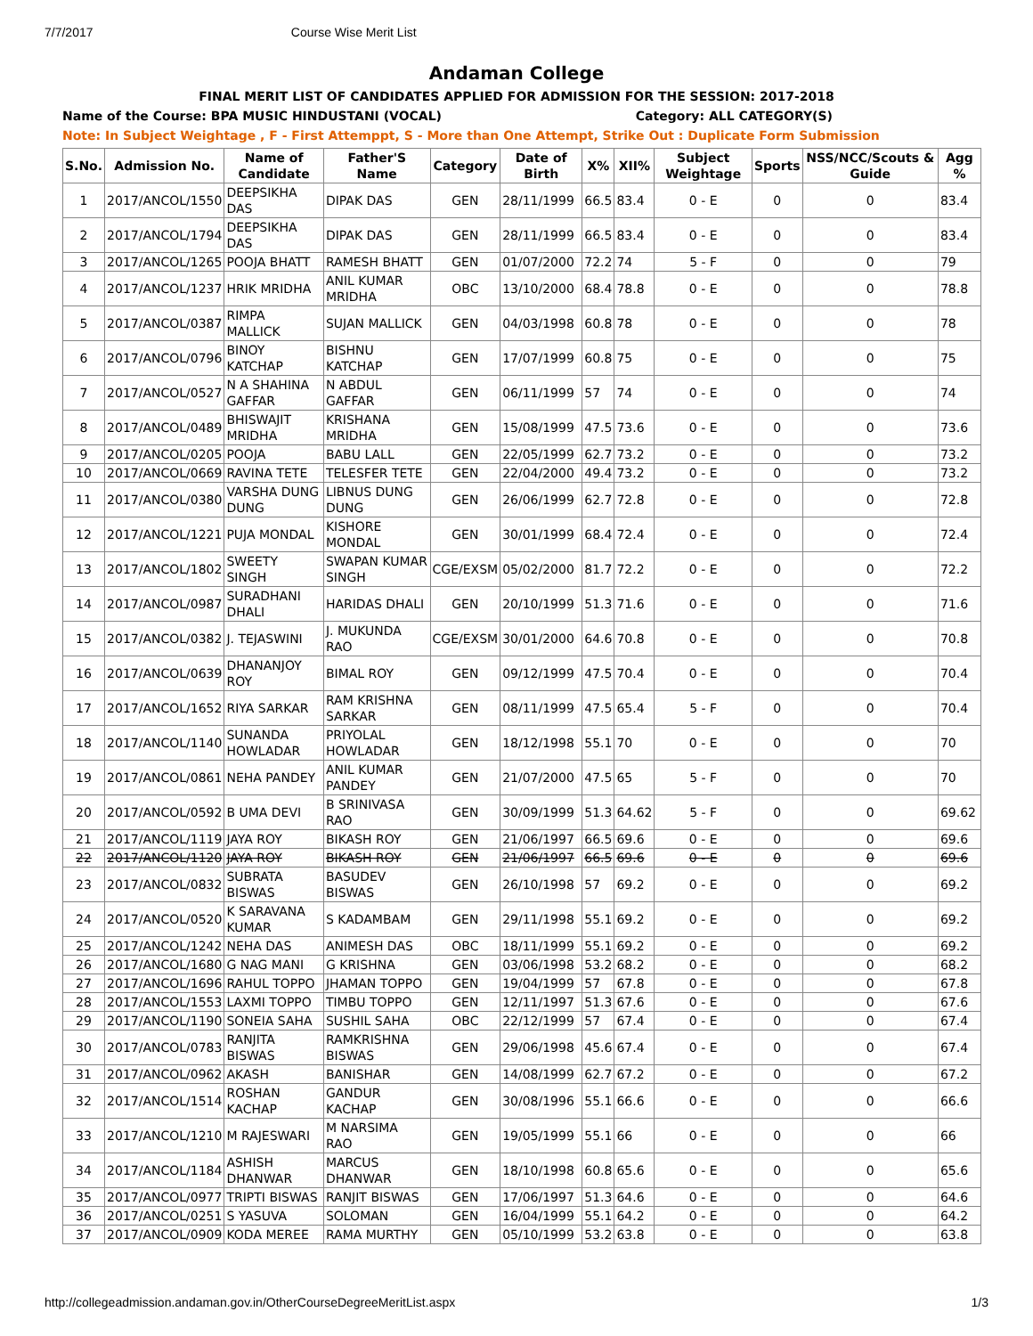7/7/2017 Course Wise Merit List
Andaman College
FINAL MERIT LIST OF CANDIDATES APPLIED FOR ADMISSION FOR THE SESSION: 2017-2018
Name of the Course: BPA MUSIC HINDUSTANI (VOCAL) Category: ALL CATEGORY(S)
Note: In Subject Weightage , F - First Attemppt, S - More than One Attempt, Strike Out : Duplicate Form Submission
| S.No. | Admission No. | Name of Candidate | Father'S Name | Category | Date of Birth | X% | XII% | Subject Weightage | Sports | NSS/NCC/Scouts & Guide | Agg % |
| --- | --- | --- | --- | --- | --- | --- | --- | --- | --- | --- | --- |
| 1 | 2017/ANCOL/1550 | DEEPSIKHA DAS | DIPAK DAS | GEN | 28/11/1999 | 66.5 | 83.4 | 0 - E | 0 | 0 | 83.4 |
| 2 | 2017/ANCOL/1794 | DEEPSIKHA DAS | DIPAK DAS | GEN | 28/11/1999 | 66.5 | 83.4 | 0 - E | 0 | 0 | 83.4 |
| 3 | 2017/ANCOL/1265 | POOJA BHATT | RAMESH BHATT | GEN | 01/07/2000 | 72.2 | 74 | 5 - F | 0 | 0 | 79 |
| 4 | 2017/ANCOL/1237 | HRIK MRIDHA | ANIL KUMAR MRIDHA | OBC | 13/10/2000 | 68.4 | 78.8 | 0 - E | 0 | 0 | 78.8 |
| 5 | 2017/ANCOL/0387 | RIMPA MALLICK | SUJAN MALLICK | GEN | 04/03/1998 | 60.8 | 78 | 0 - E | 0 | 0 | 78 |
| 6 | 2017/ANCOL/0796 | BINOY KATCHAP | BISHNU KATCHAP | GEN | 17/07/1999 | 60.8 | 75 | 0 - E | 0 | 0 | 75 |
| 7 | 2017/ANCOL/0527 | N A SHAHINA GAFFAR | N ABDUL GAFFAR | GEN | 06/11/1999 | 57 | 74 | 0 - E | 0 | 0 | 74 |
| 8 | 2017/ANCOL/0489 | BHISWAJIT MRIDHA | KRISHANA MRIDHA | GEN | 15/08/1999 | 47.5 | 73.6 | 0 - E | 0 | 0 | 73.6 |
| 9 | 2017/ANCOL/0205 | POOJA | BABU LALL | GEN | 22/05/1999 | 62.7 | 73.2 | 0 - E | 0 | 0 | 73.2 |
| 10 | 2017/ANCOL/0669 | RAVINA TETE | TELESFER TETE | GEN | 22/04/2000 | 49.4 | 73.2 | 0 - E | 0 | 0 | 73.2 |
| 11 | 2017/ANCOL/0380 | VARSHA DUNG DUNG | LIBNUS DUNG DUNG | GEN | 26/06/1999 | 62.7 | 72.8 | 0 - E | 0 | 0 | 72.8 |
| 12 | 2017/ANCOL/1221 | PUJA MONDAL | KISHORE MONDAL | GEN | 30/01/1999 | 68.4 | 72.4 | 0 - E | 0 | 0 | 72.4 |
| 13 | 2017/ANCOL/1802 | SWEETY SINGH | SWAPAN KUMAR SINGH | CGE/EXSM | 05/02/2000 | 81.7 | 72.2 | 0 - E | 0 | 0 | 72.2 |
| 14 | 2017/ANCOL/0987 | SURADHANI DHALI | HARIDAS DHALI | GEN | 20/10/1999 | 51.3 | 71.6 | 0 - E | 0 | 0 | 71.6 |
| 15 | 2017/ANCOL/0382 | J. TEJASWINI | J. MUKUNDA RAO | CGE/EXSM | 30/01/2000 | 64.6 | 70.8 | 0 - E | 0 | 0 | 70.8 |
| 16 | 2017/ANCOL/0639 | DHANANJOY ROY | BIMAL ROY | GEN | 09/12/1999 | 47.5 | 70.4 | 0 - E | 0 | 0 | 70.4 |
| 17 | 2017/ANCOL/1652 | RIYA SARKAR | RAM KRISHNA SARKAR | GEN | 08/11/1999 | 47.5 | 65.4 | 5 - F | 0 | 0 | 70.4 |
| 18 | 2017/ANCOL/1140 | SUNANDA HOWLADAR | PRIYOLAL HOWLADAR | GEN | 18/12/1998 | 55.1 | 70 | 0 - E | 0 | 0 | 70 |
| 19 | 2017/ANCOL/0861 | NEHA PANDEY | ANIL KUMAR PANDEY | GEN | 21/07/2000 | 47.5 | 65 | 5 - F | 0 | 0 | 70 |
| 20 | 2017/ANCOL/0592 | B UMA DEVI | B SRINIVASA RAO | GEN | 30/09/1999 | 51.3 | 64.62 | 5 - F | 0 | 0 | 69.62 |
| 21 | 2017/ANCOL/1119 | JAYA ROY | BIKASH ROY | GEN | 21/06/1997 | 66.5 | 69.6 | 0 - E | 0 | 0 | 69.6 |
| 22 | 2017/ANCOL/1120 | JAYA ROY | BIKASH ROY | GEN | 21/06/1997 | 66.5 | 69.6 | 0 - E | 0 | 0 | 69.6 |
| 23 | 2017/ANCOL/0832 | SUBRATA BISWAS | BASUDEV BISWAS | GEN | 26/10/1998 | 57 | 69.2 | 0 - E | 0 | 0 | 69.2 |
| 24 | 2017/ANCOL/0520 | K SARAVANA KUMAR | S KADAMBAM | GEN | 29/11/1998 | 55.1 | 69.2 | 0 - E | 0 | 0 | 69.2 |
| 25 | 2017/ANCOL/1242 | NEHA DAS | ANIMESH DAS | OBC | 18/11/1999 | 55.1 | 69.2 | 0 - E | 0 | 0 | 69.2 |
| 26 | 2017/ANCOL/1680 | G NAG MANI | G KRISHNA | GEN | 03/06/1998 | 53.2 | 68.2 | 0 - E | 0 | 0 | 68.2 |
| 27 | 2017/ANCOL/1696 | RAHUL TOPPO | JHAMAN TOPPO | GEN | 19/04/1999 | 57 | 67.8 | 0 - E | 0 | 0 | 67.8 |
| 28 | 2017/ANCOL/1553 | LAXMI TOPPO | TIMBU TOPPO | GEN | 12/11/1997 | 51.3 | 67.6 | 0 - E | 0 | 0 | 67.6 |
| 29 | 2017/ANCOL/1190 | SONEIA SAHA | SUSHIL SAHA | OBC | 22/12/1999 | 57 | 67.4 | 0 - E | 0 | 0 | 67.4 |
| 30 | 2017/ANCOL/0783 | RANJITA BISWAS | RAMKRISHNA BISWAS | GEN | 29/06/1998 | 45.6 | 67.4 | 0 - E | 0 | 0 | 67.4 |
| 31 | 2017/ANCOL/0962 | AKASH | BANISHAR | GEN | 14/08/1999 | 62.7 | 67.2 | 0 - E | 0 | 0 | 67.2 |
| 32 | 2017/ANCOL/1514 | ROSHAN KACHAP | GANDUR KACHAP | GEN | 30/08/1996 | 55.1 | 66.6 | 0 - E | 0 | 0 | 66.6 |
| 33 | 2017/ANCOL/1210 | M RAJESWARI | M NARSIMA RAO | GEN | 19/05/1999 | 55.1 | 66 | 0 - E | 0 | 0 | 66 |
| 34 | 2017/ANCOL/1184 | ASHISH DHANWAR | MARCUS DHANWAR | GEN | 18/10/1998 | 60.8 | 65.6 | 0 - E | 0 | 0 | 65.6 |
| 35 | 2017/ANCOL/0977 | TRIPTI BISWAS | RANJIT BISWAS | GEN | 17/06/1997 | 51.3 | 64.6 | 0 - E | 0 | 0 | 64.6 |
| 36 | 2017/ANCOL/0251 | S YASUVA | SOLOMAN | GEN | 16/04/1999 | 55.1 | 64.2 | 0 - E | 0 | 0 | 64.2 |
| 37 | 2017/ANCOL/0909 | KODA MEREE | RAMA MURTHY | GEN | 05/10/1999 | 53.2 | 63.8 | 0 - E | 0 | 0 | 63.8 |
http://collegeadmission.andaman.gov.in/OtherCourseDegreeMeritList.aspx 1/3